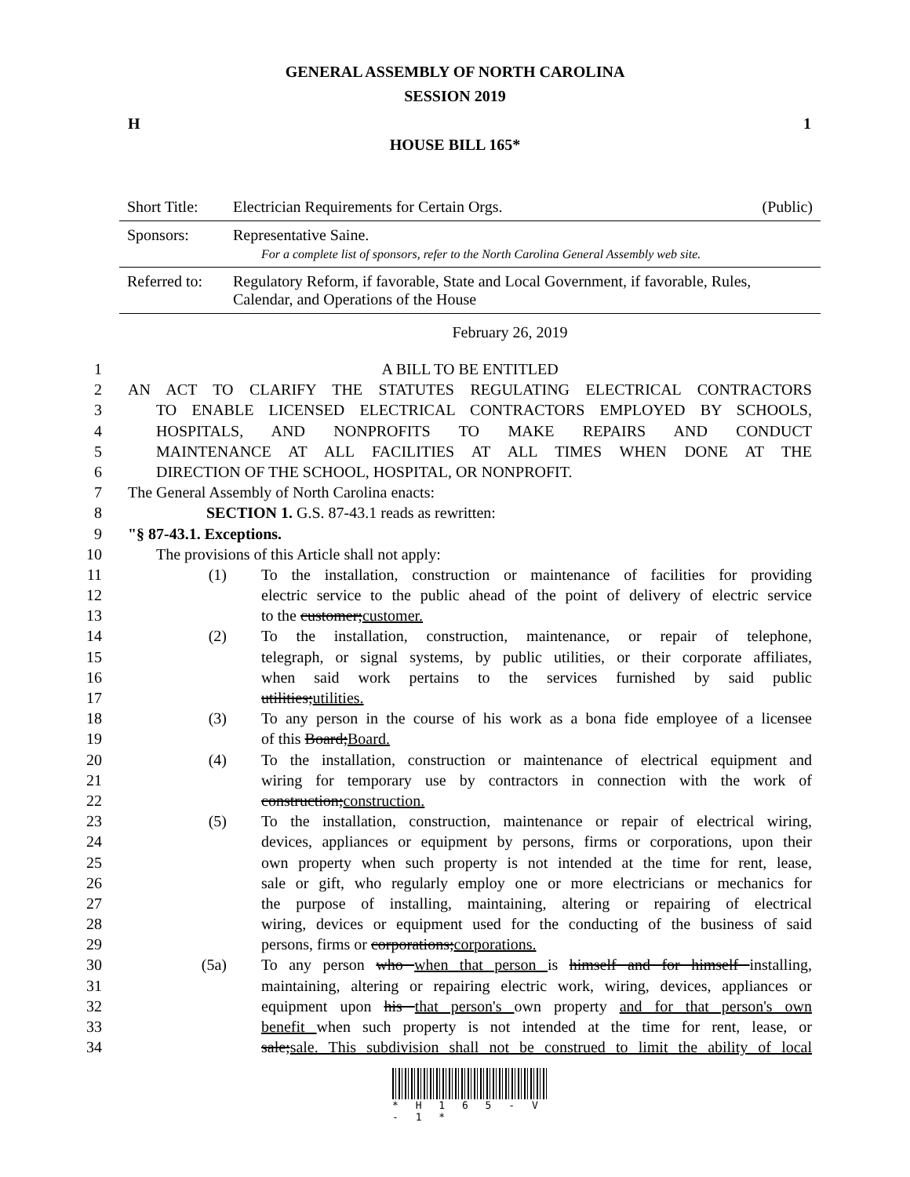GENERAL ASSEMBLY OF NORTH CAROLINA
SESSION 2019
H 1
HOUSE BILL 165*
| Short Title: | Electrician Requirements for Certain Orgs. | (Public) |
| Sponsors: | Representative Saine. For a complete list of sponsors, refer to the North Carolina General Assembly web site. | |
| Referred to: | Regulatory Reform, if favorable, State and Local Government, if favorable, Rules, Calendar, and Operations of the House | |
February 26, 2019
1 A BILL TO BE ENTITLED
2 AN ACT TO CLARIFY THE STATUTES REGULATING ELECTRICAL CONTRACTORS
3 TO ENABLE LICENSED ELECTRICAL CONTRACTORS EMPLOYED BY SCHOOLS,
4 HOSPITALS, AND NONPROFITS TO MAKE REPAIRS AND CONDUCT
5 MAINTENANCE AT ALL FACILITIES AT ALL TIMES WHEN DONE AT THE
6 DIRECTION OF THE SCHOOL, HOSPITAL, OR NONPROFIT.
7 The General Assembly of North Carolina enacts:
8 SECTION 1. G.S. 87-43.1 reads as rewritten:
9 "§ 87-43.1. Exceptions.
10 The provisions of this Article shall not apply:
11 (1) To the installation, construction or maintenance of facilities for providing
12 electric service to the public ahead of the point of delivery of electric service
13 to the customer;customer.
14 (2) To the installation, construction, maintenance, or repair of telephone,
15 telegraph, or signal systems, by public utilities, or their corporate affiliates,
16 when said work pertains to the services furnished by said public
17 utilities;utilities.
18 (3) To any person in the course of his work as a bona fide employee of a licensee
19 of this Board;Board.
20 (4) To the installation, construction or maintenance of electrical equipment and
21 wiring for temporary use by contractors in connection with the work of
22 construction;construction.
23 (5) To the installation, construction, maintenance or repair of electrical wiring,
24 devices, appliances or equipment by persons, firms or corporations, upon their
25 own property when such property is not intended at the time for rent, lease,
26 sale or gift, who regularly employ one or more electricians or mechanics for
27 the purpose of installing, maintaining, altering or repairing of electrical
28 wiring, devices or equipment used for the conducting of the business of said
29 persons, firms or corporations;corporations.
30 (5a) To any person who when that person is himself and for himself installing,
31 maintaining, altering or repairing electric work, wiring, devices, appliances or
32 equipment upon his that person's own property and for that person's own
33 benefit when such property is not intended at the time for rent, lease, or
34 sale;sale. This subdivision shall not be construed to limit the ability of local
* H 1 6 5 - V - 1 *